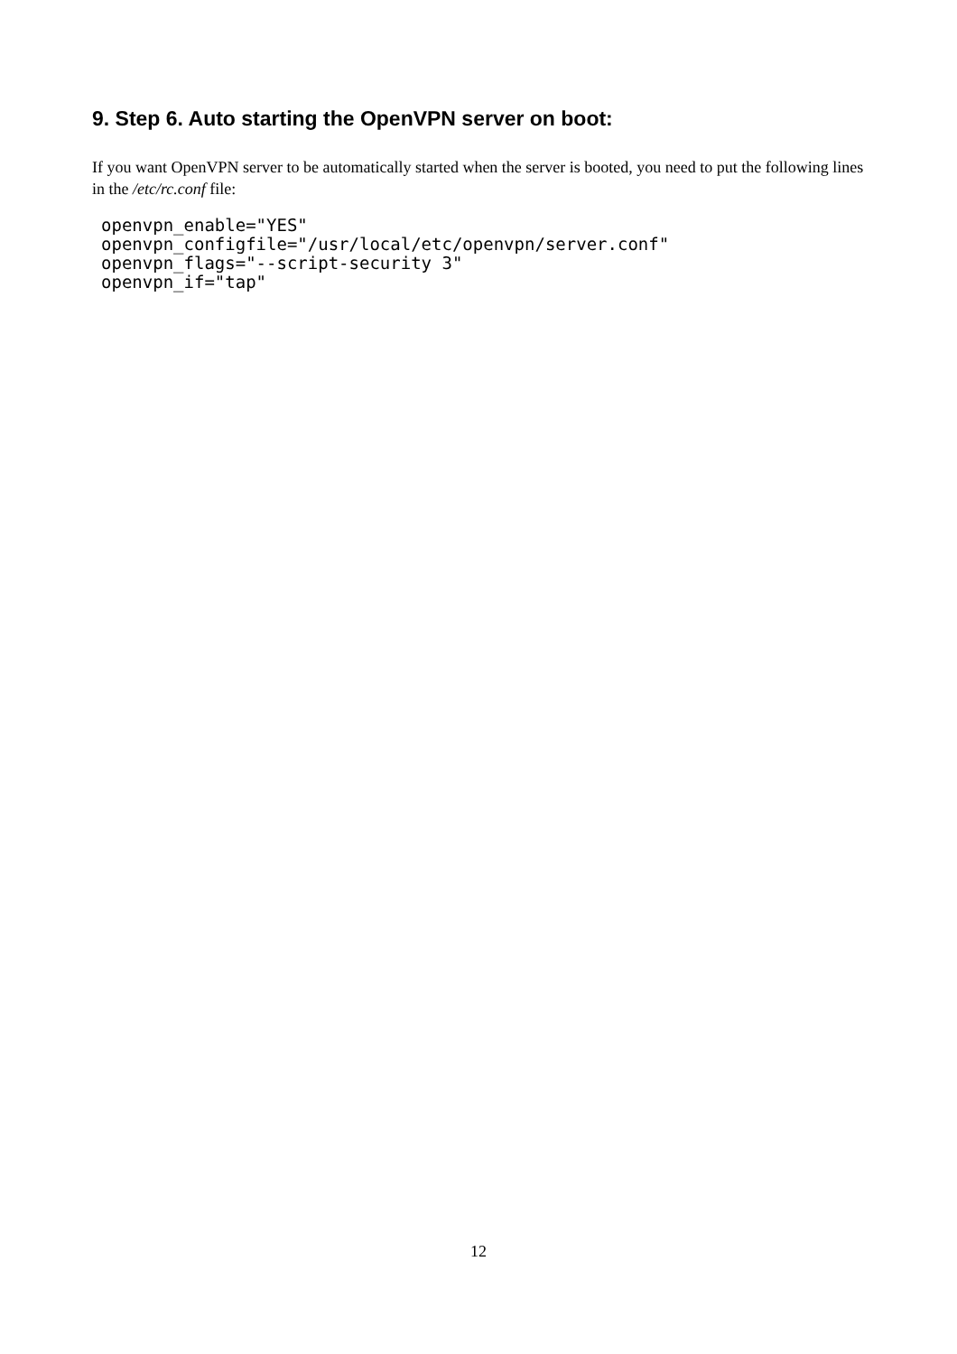9. Step 6. Auto starting the OpenVPN server on boot:
If you want OpenVPN server to be automatically started when the server is booted, you need to put the following lines in the /etc/rc.conf file:
openvpn_enable="YES"
openvpn_configfile="/usr/local/etc/openvpn/server.conf"
openvpn_flags="--script-security 3"
openvpn_if="tap"
12